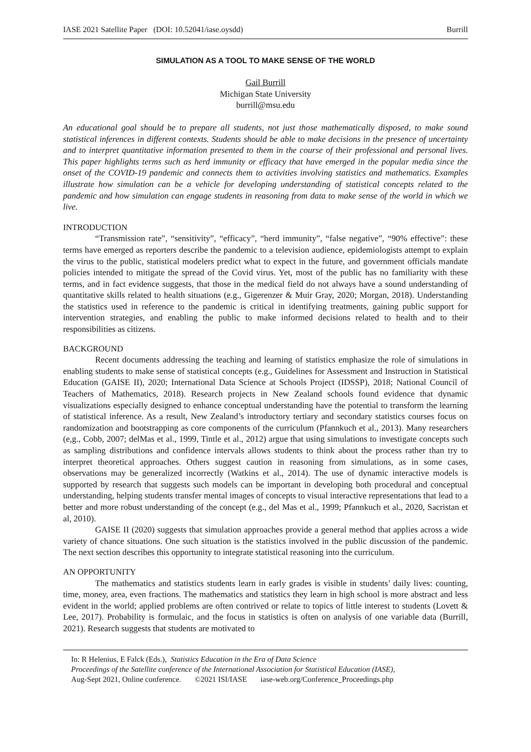IASE 2021 Satellite Paper (DOI: 10.52041/iase.oysdd) Burrill
SIMULATION AS A TOOL TO MAKE SENSE OF THE WORLD
Gail Burrill
Michigan State University
burrill@msu.edu
An educational goal should be to prepare all students, not just those mathematically disposed, to make sound statistical inferences in different contexts. Students should be able to make decisions in the presence of uncertainty and to interpret quantitative information presented to them in the course of their professional and personal lives. This paper highlights terms such as herd immunity or efficacy that have emerged in the popular media since the onset of the COVID-19 pandemic and connects them to activities involving statistics and mathematics. Examples illustrate how simulation can be a vehicle for developing understanding of statistical concepts related to the pandemic and how simulation can engage students in reasoning from data to make sense of the world in which we live.
INTRODUCTION
“Transmission rate”, “sensitivity”, “efficacy”, “herd immunity”, “false negative”, “90% effective”: these terms have emerged as reporters describe the pandemic to a television audience, epidemiologists attempt to explain the virus to the public, statistical modelers predict what to expect in the future, and government officials mandate policies intended to mitigate the spread of the Covid virus. Yet, most of the public has no familiarity with these terms, and in fact evidence suggests, that those in the medical field do not always have a sound understanding of quantitative skills related to health situations (e.g., Gigerenzer & Muir Gray, 2020; Morgan, 2018). Understanding the statistics used in reference to the pandemic is critical in identifying treatments, gaining public support for intervention strategies, and enabling the public to make informed decisions related to health and to their responsibilities as citizens.
BACKGROUND
Recent documents addressing the teaching and learning of statistics emphasize the role of simulations in enabling students to make sense of statistical concepts (e.g., Guidelines for Assessment and Instruction in Statistical Education (GAISE II), 2020; International Data Science at Schools Project (IDSSP), 2018; National Council of Teachers of Mathematics, 2018). Research projects in New Zealand schools found evidence that dynamic visualizations especially designed to enhance conceptual understanding have the potential to transform the learning of statistical inference. As a result, New Zealand’s introductory tertiary and secondary statistics courses focus on randomization and bootstrapping as core components of the curriculum (Pfannkuch et al., 2013). Many researchers (e,g., Cobb, 2007; delMas et al., 1999, Tintle et al., 2012) argue that using simulations to investigate concepts such as sampling distributions and confidence intervals allows students to think about the process rather than try to interpret theoretical approaches. Others suggest caution in reasoning from simulations, as in some cases, observations may be generalized incorrectly (Watkins et al., 2014). The use of dynamic interactive models is supported by research that suggests such models can be important in developing both procedural and conceptual understanding, helping students transfer mental images of concepts to visual interactive representations that lead to a better and more robust understanding of the concept (e.g., del Mas et al., 1999; Pfannkuch et al., 2020, Sacristan et al, 2010).
GAISE II (2020) suggests that simulation approaches provide a general method that applies across a wide variety of chance situations. One such situation is the statistics involved in the public discussion of the pandemic. The next section describes this opportunity to integrate statistical reasoning into the curriculum.
AN OPPORTUNITY
The mathematics and statistics students learn in early grades is visible in students’ daily lives: counting, time, money, area, even fractions. The mathematics and statistics they learn in high school is more abstract and less evident in the world; applied problems are often contrived or relate to topics of little interest to students (Lovett & Lee, 2017). Probability is formulaic, and the focus in statistics is often on analysis of one variable data (Burrill, 2021). Research suggests that students are motivated to
In: R Helenius, E Falck (Eds.), Statistics Education in the Era of Data Science
Proceedings of the Satellite conference of the International Association for Statistical Education (IASE),
Aug-Sept 2021, Online conference. ©2021 ISI/IASE iase-web.org/Conference_Proceedings.php